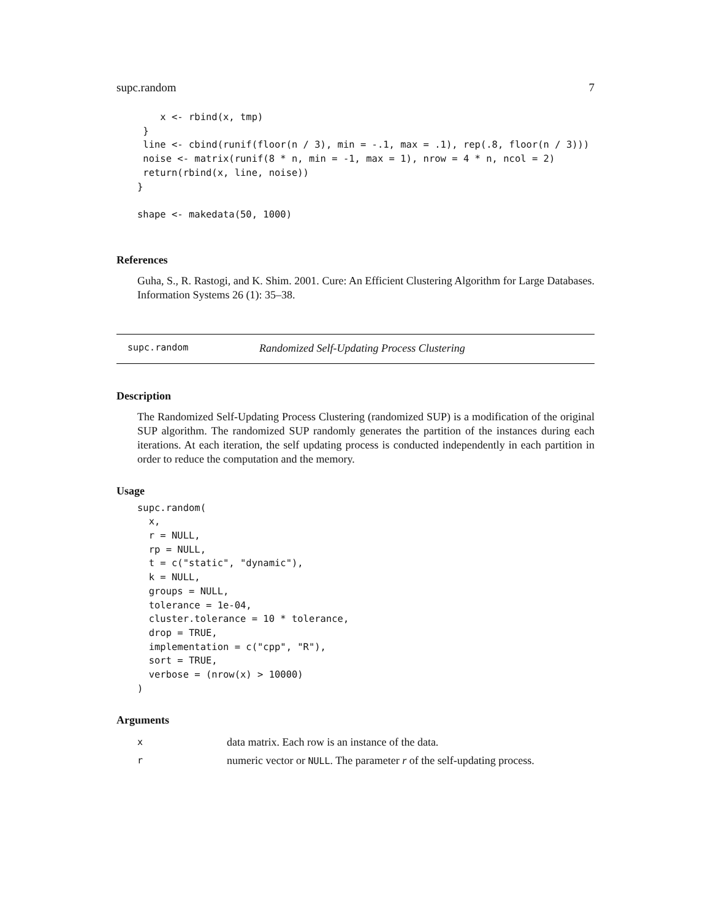supc.random 7
    x <- rbind(x, tmp)
 }
 line <- cbind(runif(floor(n / 3), min = -.1, max = .1), rep(.8, floor(n / 3)))
 noise <- matrix(runif(8 * n, min = -1, max = 1), nrow = 4 * n, ncol = 2)
 return(rbind(x, line, noise))
}

shape <- makedata(50, 1000)
References
Guha, S., R. Rastogi, and K. Shim. 2001. Cure: An Efficient Clustering Algorithm for Large Databases. Information Systems 26 (1): 35–38.
supc.random Randomized Self-Updating Process Clustering
Description
The Randomized Self-Updating Process Clustering (randomized SUP) is a modification of the original SUP algorithm. The randomized SUP randomly generates the partition of the instances during each iterations. At each iteration, the self updating process is conducted independently in each partition in order to reduce the computation and the memory.
Usage
supc.random(
  x,
  r = NULL,
  rp = NULL,
  t = c("static", "dynamic"),
  k = NULL,
  groups = NULL,
  tolerance = 1e-04,
  cluster.tolerance = 10 * tolerance,
  drop = TRUE,
  implementation = c("cpp", "R"),
  sort = TRUE,
  verbose = (nrow(x) > 10000)
)
Arguments
xdata matrix. Each row is an instance of the data.
rnumeric vector or NULL. The parameter r of the self-updating process.